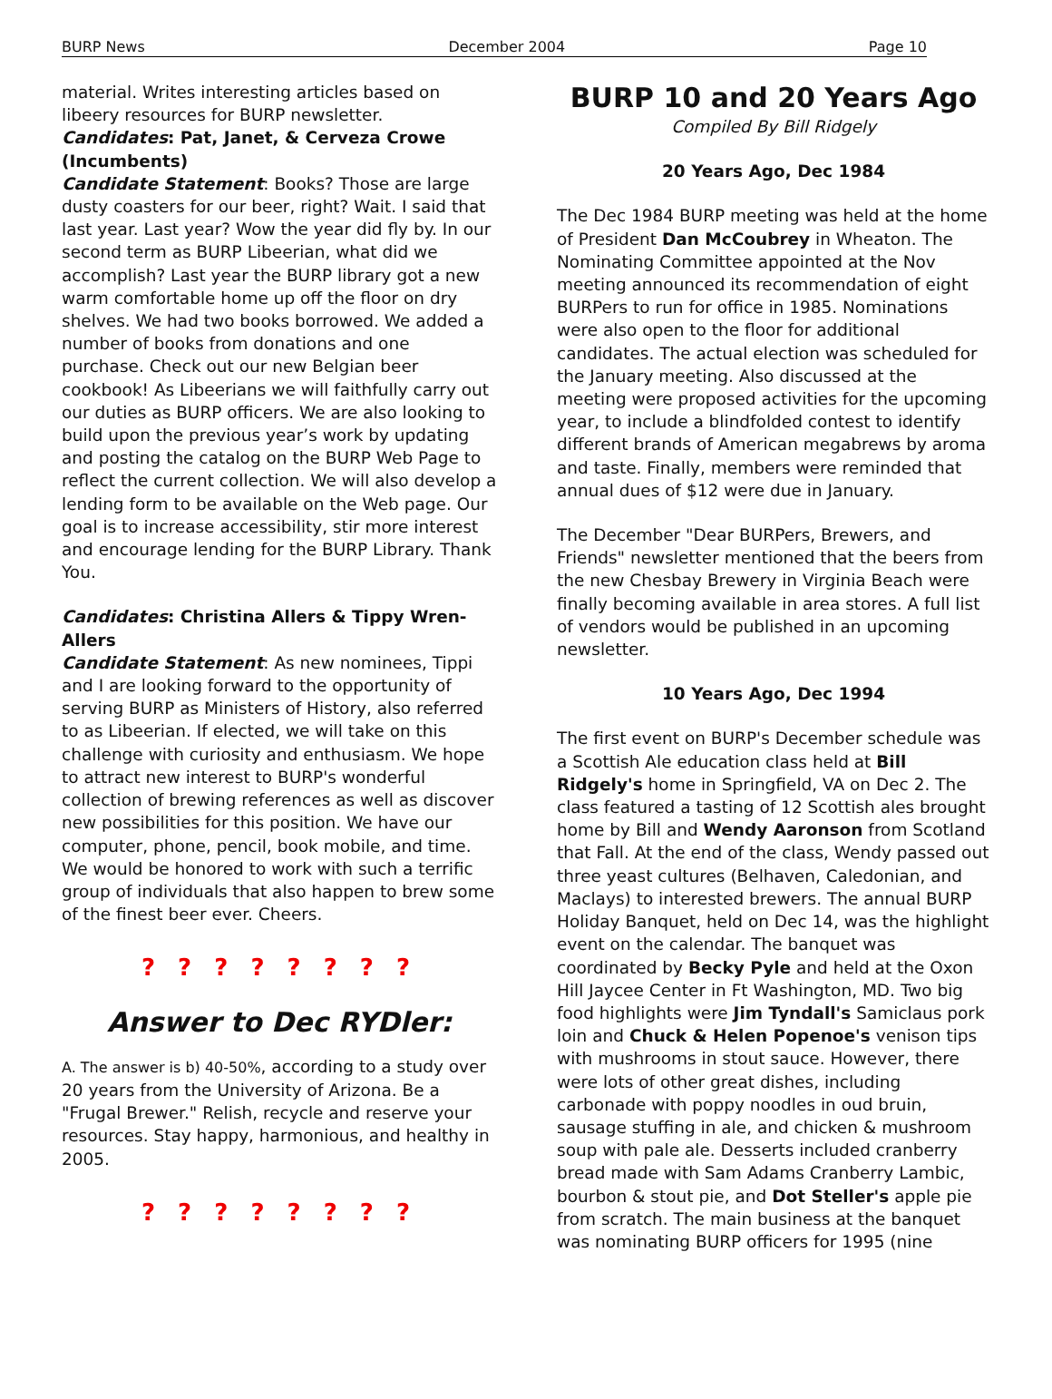BURP News December 2004 Page 10
material. Writes interesting articles based on libeery resources for BURP newsletter.
Candidates: Pat, Janet, & Cerveza Crowe (Incumbents)
Candidate Statement: Books? Those are large dusty coasters for our beer, right? Wait. I said that last year. Last year? Wow the year did fly by. In our second term as BURP Libeerian, what did we accomplish? Last year the BURP library got a new warm comfortable home up off the floor on dry shelves. We had two books borrowed. We added a number of books from donations and one purchase. Check out our new Belgian beer cookbook! As Libeerians we will faithfully carry out our duties as BURP officers. We are also looking to build upon the previous year’s work by updating and posting the catalog on the BURP Web Page to reflect the current collection. We will also develop a lending form to be available on the Web page. Our goal is to increase accessibility, stir more interest and encourage lending for the BURP Library. Thank You.
Candidates: Christina Allers & Tippy Wren-Allers
Candidate Statement: As new nominees, Tippi and I are looking forward to the opportunity of serving BURP as Ministers of History, also referred to as Libeerian. If elected, we will take on this challenge with curiosity and enthusiasm. We hope to attract new interest to BURP's wonderful collection of brewing references as well as discover new possibilities for this position. We have our computer, phone, pencil, book mobile, and time. We would be honored to work with such a terrific group of individuals that also happen to brew some of the finest beer ever. Cheers.
? ? ? ? ? ? ? ?
Answer to Dec RYDler:
A. The answer is b) 40-50%, according to a study over 20 years from the University of Arizona. Be a "Frugal Brewer." Relish, recycle and reserve your resources. Stay happy, harmonious, and healthy in 2005.
? ? ? ? ? ? ? ?
BURP 10 and 20 Years Ago
Compiled By Bill Ridgely
20 Years Ago, Dec 1984
The Dec 1984 BURP meeting was held at the home of President Dan McCoubrey in Wheaton. The Nominating Committee appointed at the Nov meeting announced its recommendation of eight BURPers to run for office in 1985. Nominations were also open to the floor for additional candidates. The actual election was scheduled for the January meeting. Also discussed at the meeting were proposed activities for the upcoming year, to include a blindfolded contest to identify different brands of American megabrews by aroma and taste. Finally, members were reminded that annual dues of $12 were due in January.
The December "Dear BURPers, Brewers, and Friends" newsletter mentioned that the beers from the new Chesbay Brewery in Virginia Beach were finally becoming available in area stores. A full list of vendors would be published in an upcoming newsletter.
10 Years Ago, Dec 1994
The first event on BURP's December schedule was a Scottish Ale education class held at Bill Ridgely's home in Springfield, VA on Dec 2. The class featured a tasting of 12 Scottish ales brought home by Bill and Wendy Aaronson from Scotland that Fall. At the end of the class, Wendy passed out three yeast cultures (Belhaven, Caledonian, and Maclays) to interested brewers. The annual BURP Holiday Banquet, held on Dec 14, was the highlight event on the calendar. The banquet was coordinated by Becky Pyle and held at the Oxon Hill Jaycee Center in Ft Washington, MD. Two big food highlights were Jim Tyndall's Samiclaus pork loin and Chuck & Helen Popenoe's venison tips with mushrooms in stout sauce. However, there were lots of other great dishes, including carbonade with poppy noodles in oud bruin, sausage stuffing in ale, and chicken & mushroom soup with pale ale. Desserts included cranberry bread made with Sam Adams Cranberry Lambic, bourbon & stout pie, and Dot Steller's apple pie from scratch. The main business at the banquet was nominating BURP officers for 1995 (nine